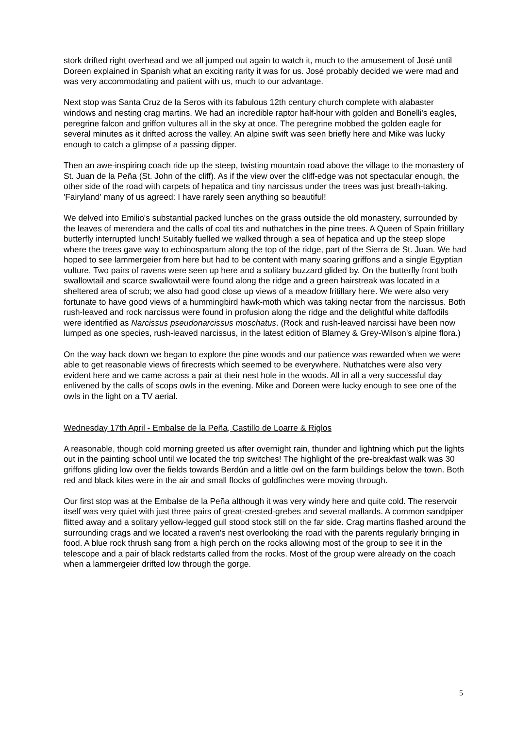stork drifted right overhead and we all jumped out again to watch it, much to the amusement of José until Doreen explained in Spanish what an exciting rarity it was for us. José probably decided we were mad and was very accommodating and patient with us, much to our advantage.
Next stop was Santa Cruz de la Seros with its fabulous 12th century church complete with alabaster windows and nesting crag martins. We had an incredible raptor half-hour with golden and Bonelli's eagles, peregrine falcon and griffon vultures all in the sky at once. The peregrine mobbed the golden eagle for several minutes as it drifted across the valley. An alpine swift was seen briefly here and Mike was lucky enough to catch a glimpse of a passing dipper.
Then an awe-inspiring coach ride up the steep, twisting mountain road above the village to the monastery of St. Juan de la Peña (St. John of the cliff). As if the view over the cliff-edge was not spectacular enough, the other side of the road with carpets of hepatica and tiny narcissus under the trees was just breath-taking. 'Fairyland' many of us agreed: I have rarely seen anything so beautiful!
We delved into Emilio's substantial packed lunches on the grass outside the old monastery, surrounded by the leaves of merendera and the calls of coal tits and nuthatches in the pine trees. A Queen of Spain fritillary butterfly interrupted lunch! Suitably fuelled we walked through a sea of hepatica and up the steep slope where the trees gave way to echinospartum along the top of the ridge, part of the Sierra de St. Juan. We had hoped to see lammergeier from here but had to be content with many soaring griffons and a single Egyptian vulture. Two pairs of ravens were seen up here and a solitary buzzard glided by. On the butterfly front both swallowtail and scarce swallowtail were found along the ridge and a green hairstreak was located in a sheltered area of scrub; we also had good close up views of a meadow fritillary here. We were also very fortunate to have good views of a hummingbird hawk-moth which was taking nectar from the narcissus. Both rush-leaved and rock narcissus were found in profusion along the ridge and the delightful white daffodils were identified as Narcissus pseudonarcissus moschatus. (Rock and rush-leaved narcissi have been now lumped as one species, rush-leaved narcissus, in the latest edition of Blamey & Grey-Wilson's alpine flora.)
On the way back down we began to explore the pine woods and our patience was rewarded when we were able to get reasonable views of firecrests which seemed to be everywhere. Nuthatches were also very evident here and we came across a pair at their nest hole in the woods. All in all a very successful day enlivened by the calls of scops owls in the evening. Mike and Doreen were lucky enough to see one of the owls in the light on a TV aerial.
Wednesday 17th April - Embalse de la Peña, Castillo de Loarre & Riglos
A reasonable, though cold morning greeted us after overnight rain, thunder and lightning which put the lights out in the painting school until we located the trip switches! The highlight of the pre-breakfast walk was 30 griffons gliding low over the fields towards Berdún and a little owl on the farm buildings below the town. Both red and black kites were in the air and small flocks of goldfinches were moving through.
Our first stop was at the Embalse de la Peña although it was very windy here and quite cold. The reservoir itself was very quiet with just three pairs of great-crested-grebes and several mallards. A common sandpiper flitted away and a solitary yellow-legged gull stood stock still on the far side. Crag martins flashed around the surrounding crags and we located a raven's nest overlooking the road with the parents regularly bringing in food. A blue rock thrush sang from a high perch on the rocks allowing most of the group to see it in the telescope and a pair of black redstarts called from the rocks. Most of the group were already on the coach when a lammergeier drifted low through the gorge.
5